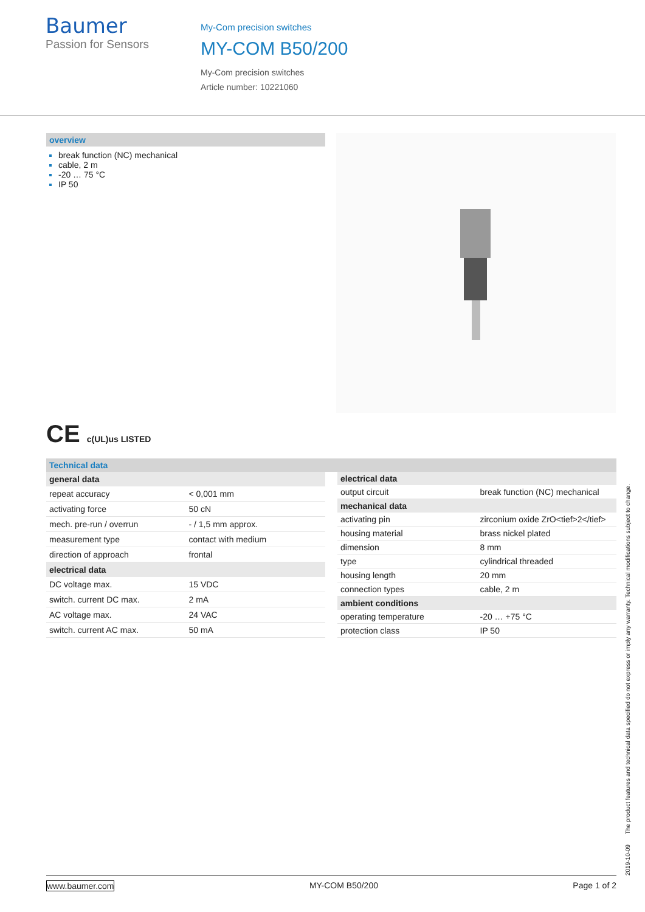Baumer
Passion for Sensors
My-Com precision switches
MY-COM B50/200
My-Com precision switches
Article number: 10221060
overview
break function (NC) mechanical
cable, 2 m
-20 … 75 °C
IP 50
CE c(UL)us LISTED
Technical data
| general data | |
| --- | --- |
| repeat accuracy | < 0,001 mm |
| activating force | 50 cN |
| mech. pre-run / overrun | - / 1,5 mm approx. |
| measurement type | contact with medium |
| direction of approach | frontal |
| electrical data | |
| DC voltage max. | 15 VDC |
| switch. current DC max. | 2 mA |
| AC voltage max. | 24 VAC |
| switch. current AC max. | 50 mA |
| electrical data | |
| --- | --- |
| output circuit | break function (NC) mechanical |
| mechanical data | |
| activating pin | zirconium oxide ZrO<tief>2</tief> |
| housing material | brass nickel plated |
| dimension | 8 mm |
| type | cylindrical threaded |
| housing length | 20 mm |
| connection types | cable, 2 m |
| ambient conditions | |
| operating temperature | -20 … +75 °C |
| protection class | IP 50 |
2019-10-09 The product features and technical data specified do not express or imply any warranty. Technical modifications subject to change.
www.baumer.com MY-COM B50/200 Page 1 of 2